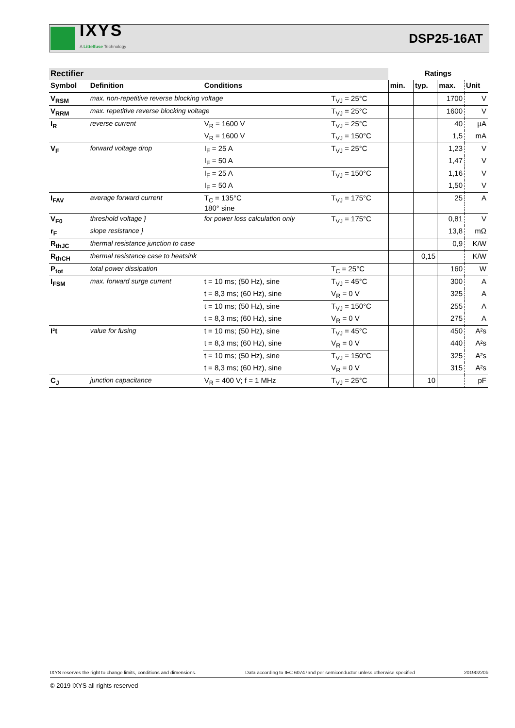IXYS
A Littelfuse Technology
DSP25-16AT
| Rectifier | | | | Ratings | | | |
| --- | --- | --- | --- | --- | --- | --- | --- |
| Symbol | Definition | Conditions | | min. | typ. | max. | Unit |
| V<sub>RSM</sub> | max. non-repetitive reverse blocking voltage | | T<sub>VJ</sub> = 25°C | | | 1700 | V |
| V<sub>RRM</sub> | max. repetitive reverse blocking voltage | | T<sub>VJ</sub> = 25°C | | | 1600 | V |
| I<sub>R</sub> | reverse current | V<sub>R</sub> = 1600 V | T<sub>VJ</sub> = 25°C | | | 40 | µA |
| | | V<sub>R</sub> = 1600 V | T<sub>VJ</sub> = 150°C | | | 1,5 | mA |
| V<sub>F</sub> | forward voltage drop | I<sub>F</sub> = 25 A | T<sub>VJ</sub> = 25°C | | | 1,23 | V |
| | | I<sub>F</sub> = 50 A | | | | 1,47 | V |
| | | I<sub>F</sub> = 25 A | T<sub>VJ</sub> = 150°C | | | 1,16 | V |
| | | I<sub>F</sub> = 50 A | | | | 1,50 | V |
| I<sub>FAV</sub> | average forward current | T<sub>C</sub> = 135°C 180° sine | T<sub>VJ</sub> = 175°C | | | 25 | A |
| V<sub>F0</sub> | threshold voltage } | for power loss calculation only | T<sub>VJ</sub> = 175°C | | | 0,81 | V |
| r<sub>F</sub> | slope resistance } | | | | | 13,8 | mΩ |
| R<sub>thJC</sub> | thermal resistance junction to case | | | | | 0,9 | K/W |
| R<sub>thCH</sub> | thermal resistance case to heatsink | | | | 0,15 | | K/W |
| P<sub>tot</sub> | total power dissipation | | T<sub>C</sub> = 25°C | | | 160 | W |
| I<sub>FSM</sub> | max. forward surge current | t = 10 ms; (50 Hz), sine | T<sub>VJ</sub> = 45°C | | | 300 | A |
| | | t = 8,3 ms; (60 Hz), sine | V<sub>R</sub> = 0 V | | | 325 | A |
| | | t = 10 ms; (50 Hz), sine | T<sub>VJ</sub> = 150°C | | | 255 | A |
| | | t = 8,3 ms; (60 Hz), sine | V<sub>R</sub> = 0 V | | | 275 | A |
| I²t | value for fusing | t = 10 ms; (50 Hz), sine | T<sub>VJ</sub> = 45°C | | | 450 | A²s |
| | | t = 8,3 ms; (60 Hz), sine | V<sub>R</sub> = 0 V | | | 440 | A²s |
| | | t = 10 ms; (50 Hz), sine | T<sub>VJ</sub> = 150°C | | | 325 | A²s |
| | | t = 8,3 ms; (60 Hz), sine | V<sub>R</sub> = 0 V | | | 315 | A²s |
| C<sub>J</sub> | junction capacitance | V<sub>R</sub> = 400 V; f = 1 MHz | T<sub>VJ</sub> = 25°C | | 10 | | pF |
IXYS reserves the right to change limits, conditions and dimensions. Data according to IEC 60747and per semiconductor unless otherwise specified 20190220b
© 2019 IXYS all rights reserved